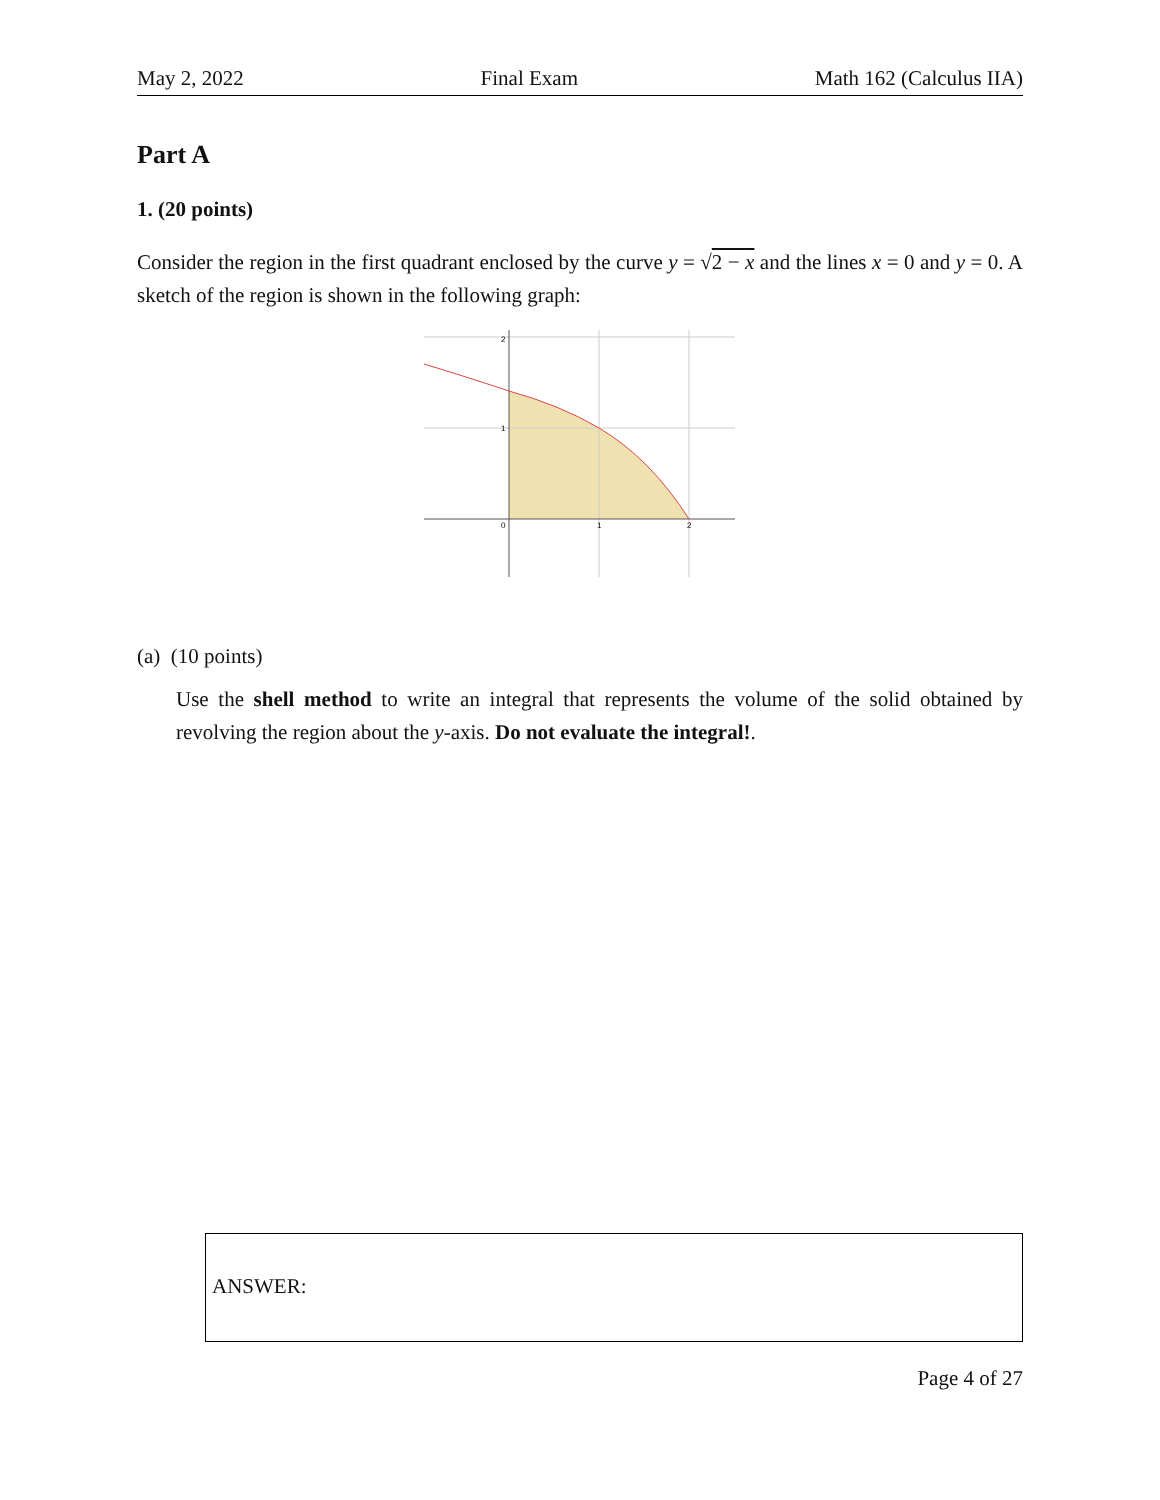May 2, 2022 Final Exam Math 162 (Calculus IIA)
Part A
1. (20 points)
Consider the region in the first quadrant enclosed by the curve y = √2 − x and the lines x = 0 and y = 0. A sketch of the region is shown in the following graph:
2
1
0
1
2
(a) (10 points)
Use the shell method to write an integral that represents the volume of the solid obtained by revolving the region about the y-axis. Do not evaluate the integral!.
ANSWER:
Page 4 of 27